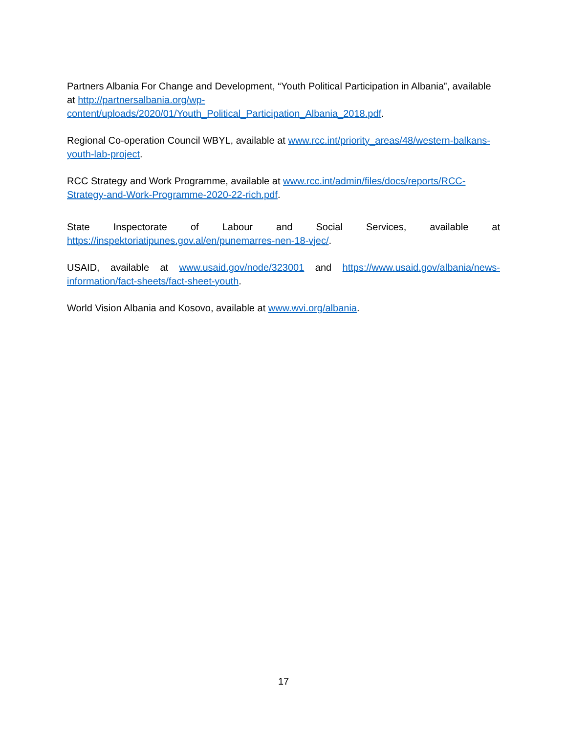Partners Albania For Change and Development, “Youth Political Participation in Albania”, available at http://partnersalbania.org/wp-content/uploads/2020/01/Youth_Political_Participation_Albania_2018.pdf.
Regional Co-operation Council WBYL, available at www.rcc.int/priority_areas/48/western-balkans-youth-lab-project.
RCC Strategy and Work Programme, available at www.rcc.int/admin/files/docs/reports/RCC-Strategy-and-Work-Programme-2020-22-rich.pdf.
State Inspectorate of Labour and Social Services, available at
https://inspektoriatipunes.gov.al/en/punemarres-nen-18-vjec/.
USAID, available at www.usaid.gov/node/323001 and https://www.usaid.gov/albania/news-information/fact-sheets/fact-sheet-youth.
World Vision Albania and Kosovo, available at www.wvi.org/albania.
17